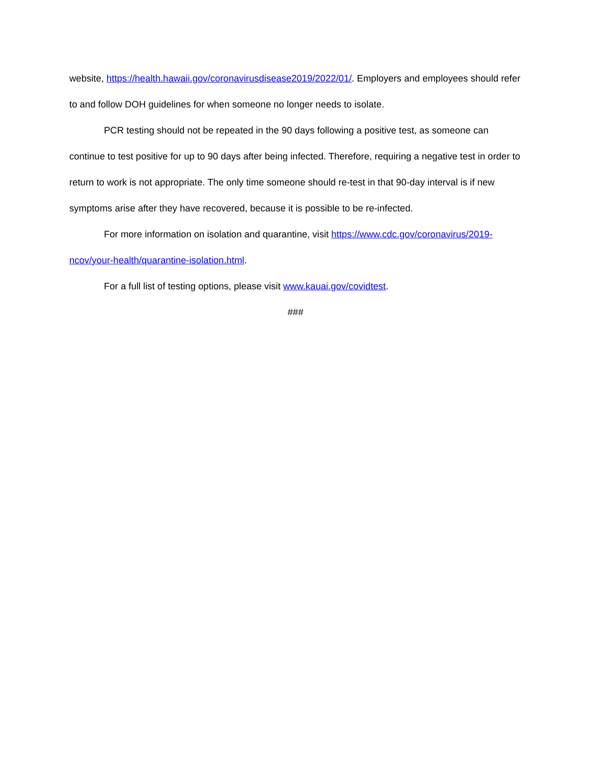website, https://health.hawaii.gov/coronavirusdisease2019/2022/01/. Employers and employees should refer to and follow DOH guidelines for when someone no longer needs to isolate.
PCR testing should not be repeated in the 90 days following a positive test, as someone can continue to test positive for up to 90 days after being infected. Therefore, requiring a negative test in order to return to work is not appropriate. The only time someone should re-test in that 90-day interval is if new symptoms arise after they have recovered, because it is possible to be re-infected.
For more information on isolation and quarantine, visit https://www.cdc.gov/coronavirus/2019-ncov/your-health/quarantine-isolation.html.
For a full list of testing options, please visit www.kauai.gov/covidtest.
###